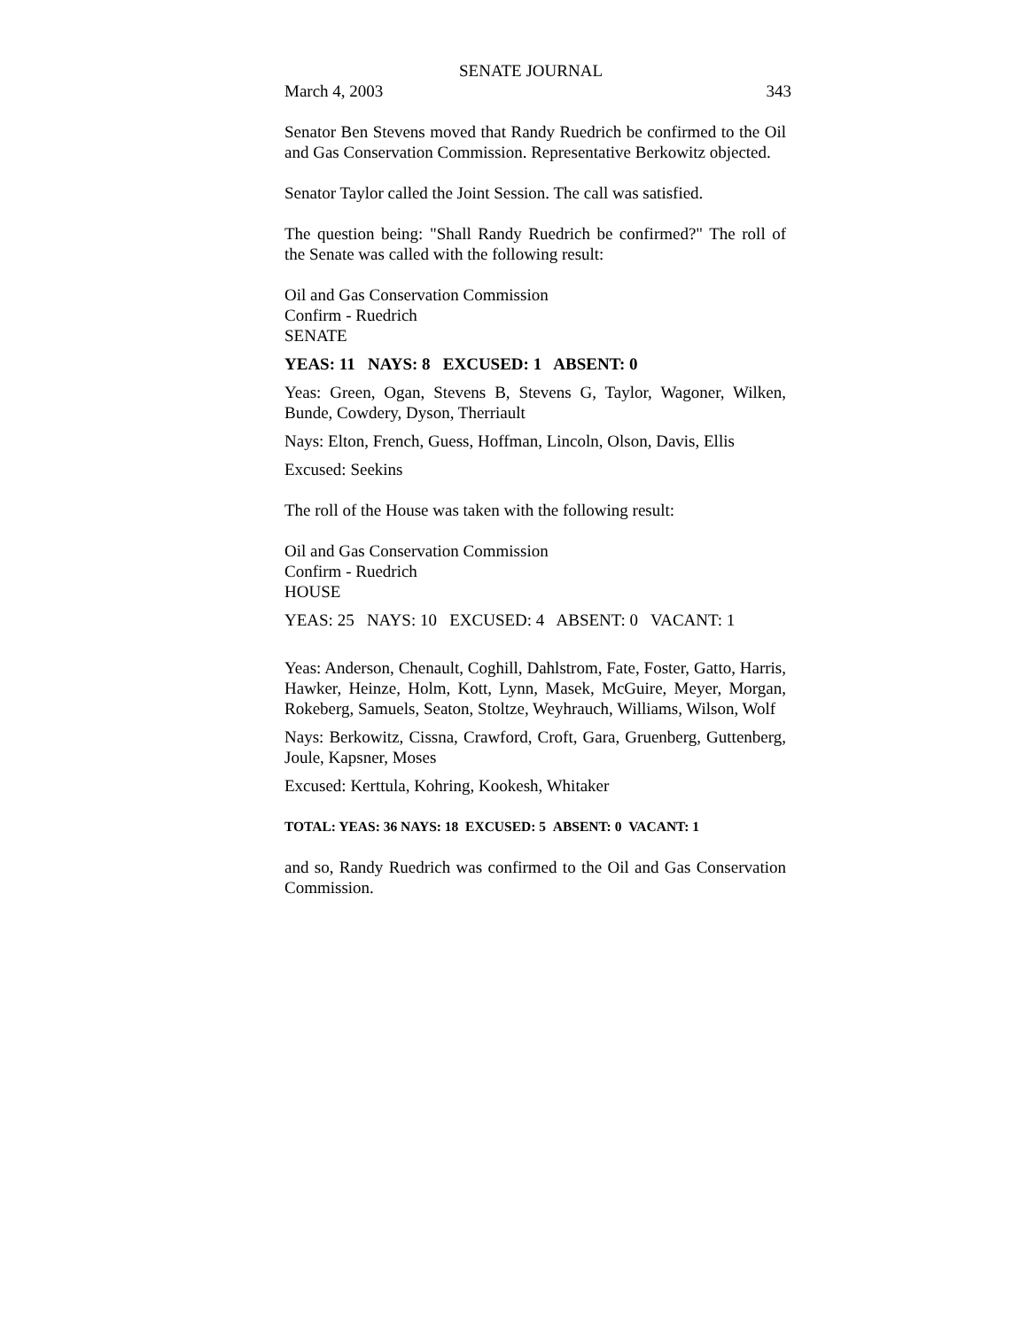SENATE JOURNAL
March 4, 2003 343
Senator Ben Stevens moved that Randy Ruedrich be confirmed to the Oil and Gas Conservation Commission. Representative Berkowitz objected.
Senator Taylor called the Joint Session. The call was satisfied.
The question being: "Shall Randy Ruedrich be confirmed?" The roll of the Senate was called with the following result:
Oil and Gas Conservation Commission
Confirm - Ruedrich
SENATE
YEAS: 11 NAYS: 8 EXCUSED: 1 ABSENT: 0
Yeas: Green, Ogan, Stevens B, Stevens G, Taylor, Wagoner, Wilken, Bunde, Cowdery, Dyson, Therriault
Nays: Elton, French, Guess, Hoffman, Lincoln, Olson, Davis, Ellis
Excused: Seekins
The roll of the House was taken with the following result:
Oil and Gas Conservation Commission
Confirm - Ruedrich
HOUSE
YEAS: 25 NAYS: 10 EXCUSED: 4 ABSENT: 0 VACANT: 1
Yeas: Anderson, Chenault, Coghill, Dahlstrom, Fate, Foster, Gatto, Harris, Hawker, Heinze, Holm, Kott, Lynn, Masek, McGuire, Meyer, Morgan, Rokeberg, Samuels, Seaton, Stoltze, Weyhrauch, Williams, Wilson, Wolf
Nays: Berkowitz, Cissna, Crawford, Croft, Gara, Gruenberg, Guttenberg, Joule, Kapsner, Moses
Excused: Kerttula, Kohring, Kookesh, Whitaker
TOTAL: YEAS: 36 NAYS: 18 EXCUSED: 5 ABSENT: 0 VACANT: 1
and so, Randy Ruedrich was confirmed to the Oil and Gas Conservation Commission.